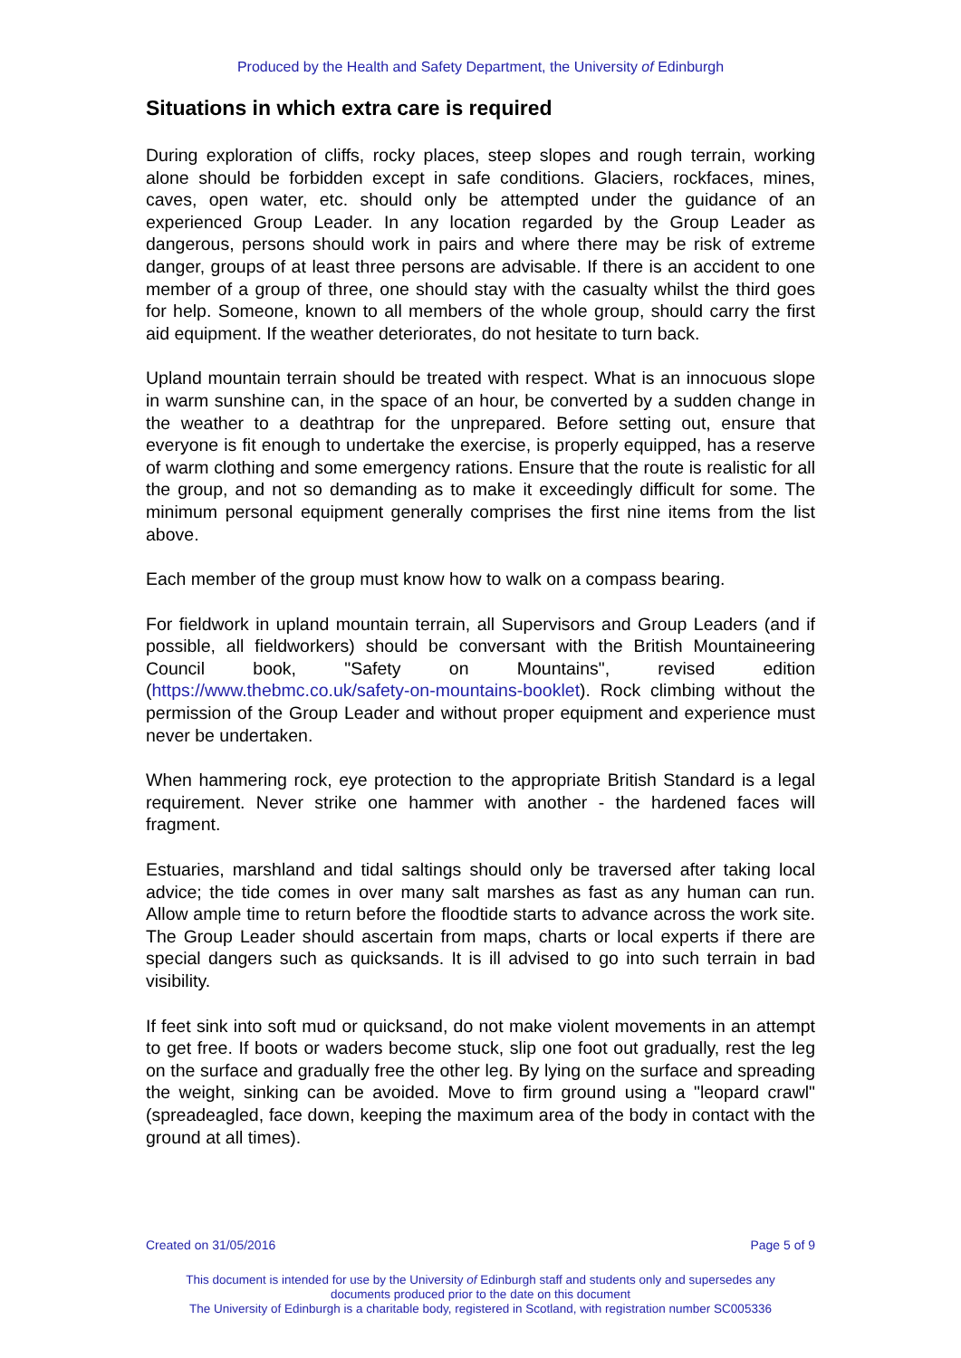Produced by the Health and Safety Department, the University of Edinburgh
Situations in which extra care is required
During exploration of cliffs, rocky places, steep slopes and rough terrain, working alone should be forbidden except in safe conditions. Glaciers, rockfaces, mines, caves, open water, etc. should only be attempted under the guidance of an experienced Group Leader. In any location regarded by the Group Leader as dangerous, persons should work in pairs and where there may be risk of extreme danger, groups of at least three persons are advisable. If there is an accident to one member of a group of three, one should stay with the casualty whilst the third goes for help. Someone, known to all members of the whole group, should carry the first aid equipment. If the weather deteriorates, do not hesitate to turn back.
Upland mountain terrain should be treated with respect. What is an innocuous slope in warm sunshine can, in the space of an hour, be converted by a sudden change in the weather to a deathtrap for the unprepared. Before setting out, ensure that everyone is fit enough to undertake the exercise, is properly equipped, has a reserve of warm clothing and some emergency rations. Ensure that the route is realistic for all the group, and not so demanding as to make it exceedingly difficult for some. The minimum personal equipment generally comprises the first nine items from the list above.
Each member of the group must know how to walk on a compass bearing.
For fieldwork in upland mountain terrain, all Supervisors and Group Leaders (and if possible, all fieldworkers) should be conversant with the British Mountaineering Council book, "Safety on Mountains", revised edition (https://www.thebmc.co.uk/safety-on-mountains-booklet). Rock climbing without the permission of the Group Leader and without proper equipment and experience must never be undertaken.
When hammering rock, eye protection to the appropriate British Standard is a legal requirement. Never strike one hammer with another - the hardened faces will fragment.
Estuaries, marshland and tidal saltings should only be traversed after taking local advice; the tide comes in over many salt marshes as fast as any human can run. Allow ample time to return before the floodtide starts to advance across the work site. The Group Leader should ascertain from maps, charts or local experts if there are special dangers such as quicksands. It is ill advised to go into such terrain in bad visibility.
If feet sink into soft mud or quicksand, do not make violent movements in an attempt to get free. If boots or waders become stuck, slip one foot out gradually, rest the leg on the surface and gradually free the other leg. By lying on the surface and spreading the weight, sinking can be avoided. Move to firm ground using a "leopard crawl" (spreadeagled, face down, keeping the maximum area of the body in contact with the ground at all times).
Created on 31/05/2016 Page 5 of 9
This document is intended for use by the University of Edinburgh staff and students only and supersedes any
documents produced prior to the date on this document
The University of Edinburgh is a charitable body, registered in Scotland, with registration number SC005336